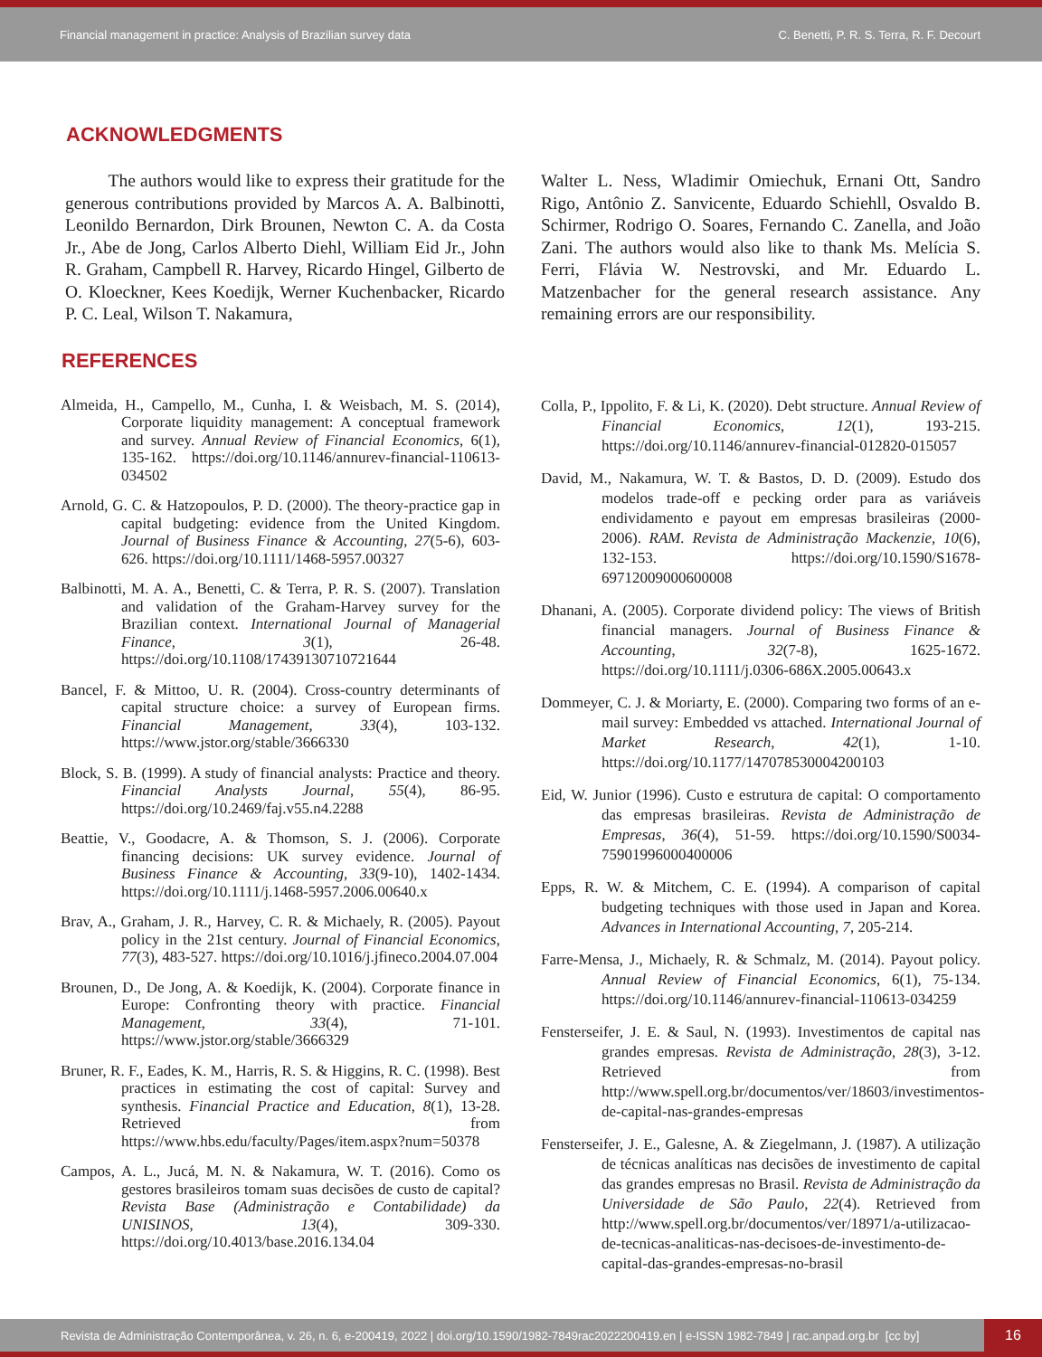Financial management in practice: Analysis of Brazilian survey data
C. Benetti, P. R. S. Terra, R. F. Decourt
ACKNOWLEDGMENTS
The authors would like to express their gratitude for the generous contributions provided by Marcos A. A. Balbinotti, Leonildo Bernardon, Dirk Brounen, Newton C. A. da Costa Jr., Abe de Jong, Carlos Alberto Diehl, William Eid Jr., John R. Graham, Campbell R. Harvey, Ricardo Hingel, Gilberto de O. Kloeckner, Kees Koedijk, Werner Kuchenbacker, Ricardo P. C. Leal, Wilson T. Nakamura,
Walter L. Ness, Wladimir Omiechuk, Ernani Ott, Sandro Rigo, Antônio Z. Sanvicente, Eduardo Schiehll, Osvaldo B. Schirmer, Rodrigo O. Soares, Fernando C. Zanella, and João Zani. The authors would also like to thank Ms. Melícia S. Ferri, Flávia W. Nestrovski, and Mr. Eduardo L. Matzenbacher for the general research assistance. Any remaining errors are our responsibility.
REFERENCES
Almeida, H., Campello, M., Cunha, I. & Weisbach, M. S. (2014), Corporate liquidity management: A conceptual framework and survey. Annual Review of Financial Economics, 6(1), 135-162. https://doi.org/10.1146/annurev-financial-110613-034502
Arnold, G. C. & Hatzopoulos, P. D. (2000). The theory-practice gap in capital budgeting: evidence from the United Kingdom. Journal of Business Finance & Accounting, 27(5-6), 603-626. https://doi.org/10.1111/1468-5957.00327
Balbinotti, M. A. A., Benetti, C. & Terra, P. R. S. (2007). Translation and validation of the Graham-Harvey survey for the Brazilian context. International Journal of Managerial Finance, 3(1), 26-48. https://doi.org/10.1108/17439130710721644
Bancel, F. & Mittoo, U. R. (2004). Cross-country determinants of capital structure choice: a survey of European firms. Financial Management, 33(4), 103-132. https://www.jstor.org/stable/3666330
Block, S. B. (1999). A study of financial analysts: Practice and theory. Financial Analysts Journal, 55(4), 86-95. https://doi.org/10.2469/faj.v55.n4.2288
Beattie, V., Goodacre, A. & Thomson, S. J. (2006). Corporate financing decisions: UK survey evidence. Journal of Business Finance & Accounting, 33(9-10), 1402-1434. https://doi.org/10.1111/j.1468-5957.2006.00640.x
Brav, A., Graham, J. R., Harvey, C. R. & Michaely, R. (2005). Payout policy in the 21st century. Journal of Financial Economics, 77(3), 483-527. https://doi.org/10.1016/j.jfineco.2004.07.004
Brounen, D., De Jong, A. & Koedijk, K. (2004). Corporate finance in Europe: Confronting theory with practice. Financial Management, 33(4), 71-101. https://www.jstor.org/stable/3666329
Bruner, R. F., Eades, K. M., Harris, R. S. & Higgins, R. C. (1998). Best practices in estimating the cost of capital: Survey and synthesis. Financial Practice and Education, 8(1), 13-28. Retrieved from https://www.hbs.edu/faculty/Pages/item.aspx?num=50378
Campos, A. L., Jucá, M. N. & Nakamura, W. T. (2016). Como os gestores brasileiros tomam suas decisões de custo de capital? Revista Base (Administração e Contabilidade) da UNISINOS, 13(4), 309-330. https://doi.org/10.4013/base.2016.134.04
Colla, P., Ippolito, F. & Li, K. (2020). Debt structure. Annual Review of Financial Economics, 12(1), 193-215. https://doi.org/10.1146/annurev-financial-012820-015057
David, M., Nakamura, W. T. & Bastos, D. D. (2009). Estudo dos modelos trade-off e pecking order para as variáveis endividamento e payout em empresas brasileiras (2000-2006). RAM. Revista de Administração Mackenzie, 10(6), 132-153. https://doi.org/10.1590/S1678-69712009000600008
Dhanani, A. (2005). Corporate dividend policy: The views of British financial managers. Journal of Business Finance & Accounting, 32(7-8), 1625-1672. https://doi.org/10.1111/j.0306-686X.2005.00643.x
Dommeyer, C. J. & Moriarty, E. (2000). Comparing two forms of an e-mail survey: Embedded vs attached. International Journal of Market Research, 42(1), 1-10. https://doi.org/10.1177/147078530004200103
Eid, W. Junior (1996). Custo e estrutura de capital: O comportamento das empresas brasileiras. Revista de Administração de Empresas, 36(4), 51-59. https://doi.org/10.1590/S0034-75901996000400006
Epps, R. W. & Mitchem, C. E. (1994). A comparison of capital budgeting techniques with those used in Japan and Korea. Advances in International Accounting, 7, 205-214.
Farre-Mensa, J., Michaely, R. & Schmalz, M. (2014). Payout policy. Annual Review of Financial Economics, 6(1), 75-134. https://doi.org/10.1146/annurev-financial-110613-034259
Fensterseifer, J. E. & Saul, N. (1993). Investimentos de capital nas grandes empresas. Revista de Administração, 28(3), 3-12. Retrieved from http://www.spell.org.br/documentos/ver/18603/investimentos-de-capital-nas-grandes-empresas
Fensterseifer, J. E., Galesne, A. & Ziegelmann, J. (1987). A utilização de técnicas analíticas nas decisões de investimento de capital das grandes empresas no Brasil. Revista de Administração da Universidade de São Paulo, 22(4). Retrieved from http://www.spell.org.br/documentos/ver/18971/a-utilizacao-de-tecnicas-analiticas-nas-decisoes-de-investimento-de-capital-das-grandes-empresas-no-brasil
Revista de Administração Contemporânea, v. 26, n. 6, e-200419, 2022 | doi.org/10.1590/1982-7849rac2022200419.en | e-ISSN 1982-7849 | rac.anpad.org.br [cc by]
16